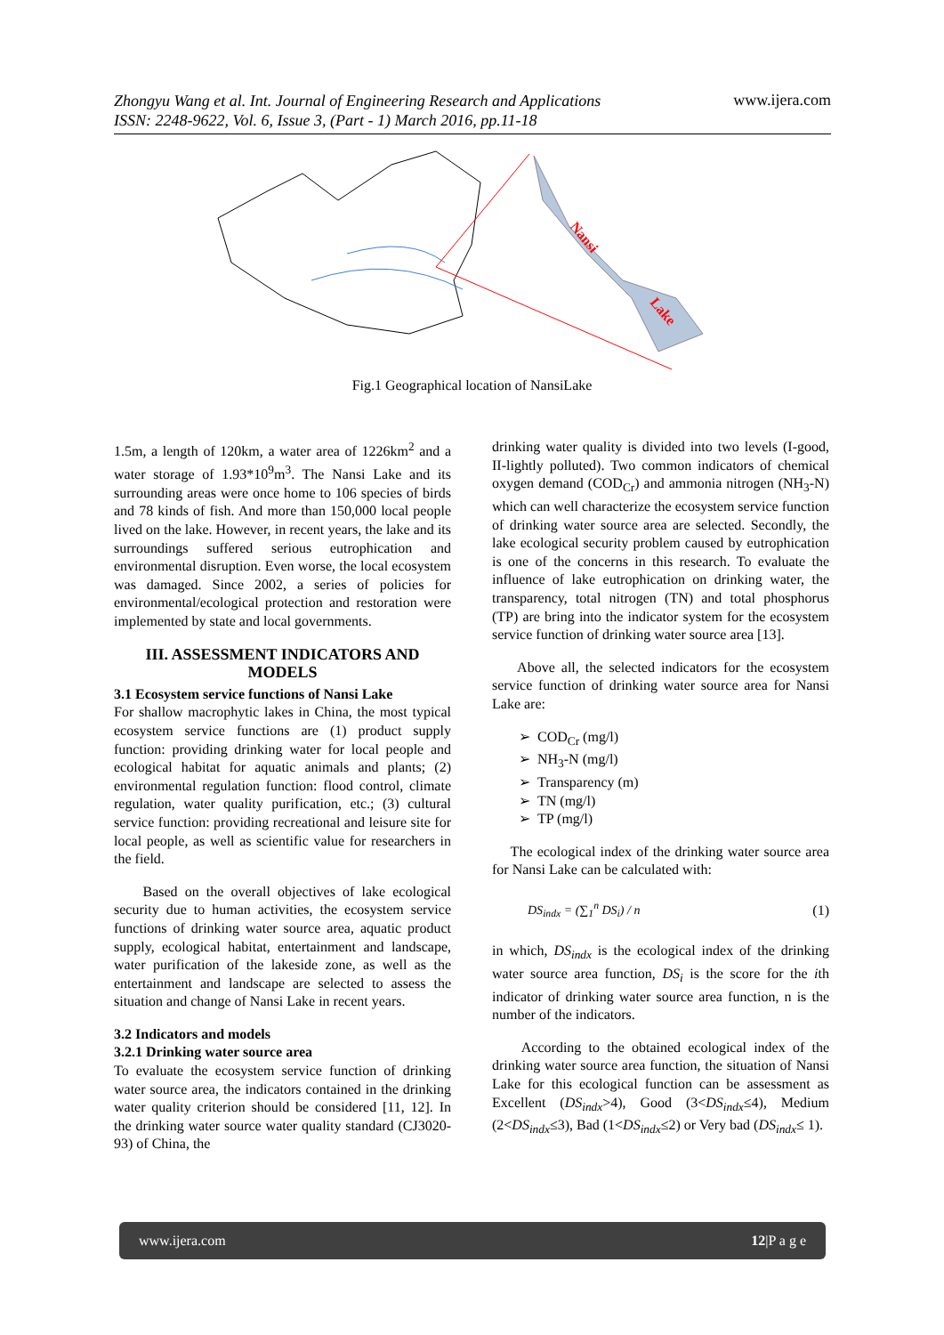Zhongyu Wang et al. Int. Journal of Engineering Research and Applications
ISSN: 2248-9622, Vol. 6, Issue 3, (Part - 1) March 2016, pp.11-18
www.ijera.com
Nansi
Lake
Fig.1 Geographical location of NansiLake
1.5m, a length of 120km, a water area of 1226km<sup>2</sup> and a water storage of 1.93*10<sup>9</sup>m<sup>3</sup>. The Nansi Lake and its surrounding areas were once home to 106 species of birds and 78 kinds of fish. And more than 150,000 local people lived on the lake. However, in recent years, the lake and its surroundings suffered serious eutrophication and environmental disruption. Even worse, the local ecosystem was damaged. Since 2002, a series of policies for environmental/ecological protection and restoration were implemented by state and local governments.
III. ASSESSMENT INDICATORS AND MODELS
3.1 Ecosystem service functions of Nansi Lake
For shallow macrophytic lakes in China, the most typical ecosystem service functions are (1) product supply function: providing drinking water for local people and ecological habitat for aquatic animals and plants; (2) environmental regulation function: flood control, climate regulation, water quality purification, etc.; (3) cultural service function: providing recreational and leisure site for local people, as well as scientific value for researchers in the field.
Based on the overall objectives of lake ecological security due to human activities, the ecosystem service functions of drinking water source area, aquatic product supply, ecological habitat, entertainment and landscape, water purification of the lakeside zone, as well as the entertainment and landscape are selected to assess the situation and change of Nansi Lake in recent years.
3.2 Indicators and models
3.2.1 Drinking water source area
To evaluate the ecosystem service function of drinking water source area, the indicators contained in the drinking water quality criterion should be considered [11, 12]. In the drinking water source water quality standard (CJ3020-93) of China, the
drinking water quality is divided into two levels (I-good, II-lightly polluted). Two common indicators of chemical oxygen demand (COD<sub>Cr</sub>) and ammonia nitrogen (NH<sub>3</sub>-N) which can well characterize the ecosystem service function of drinking water source area are selected. Secondly, the lake ecological security problem caused by eutrophication is one of the concerns in this research. To evaluate the influence of lake eutrophication on drinking water, the transparency, total nitrogen (TN) and total phosphorus (TP) are bring into the indicator system for the ecosystem service function of drinking water source area [13].
Above all, the selected indicators for the ecosystem service function of drinking water source area for Nansi Lake are:
➢ COD<sub>Cr</sub> (mg/l)
➢ NH<sub>3</sub>-N (mg/l)
➢ Transparency (m)
➢ TN (mg/l)
➢ TP (mg/l)
The ecological index of the drinking water source area for Nansi Lake can be calculated with:
DS<sub>indx</sub> = (∑<sub>1</sub><sup>n</sup> DS<sub>i</sub>) / n (1)
in which, DS<sub>indx</sub> is the ecological index of the drinking water source area function, DS<sub>i</sub> is the score for the ith indicator of drinking water source area function, n is the number of the indicators.
According to the obtained ecological index of the drinking water source area function, the situation of Nansi Lake for this ecological function can be assessment as Excellent (DS<sub>indx</sub>>4), Good (3<DS<sub>indx</sub>≤4), Medium (2<DS<sub>indx</sub>≤3), Bad (1<DS<sub>indx</sub>≤2) or Very bad (DS<sub>indx</sub>≤ 1).
www.ijera.com 12|P a g e